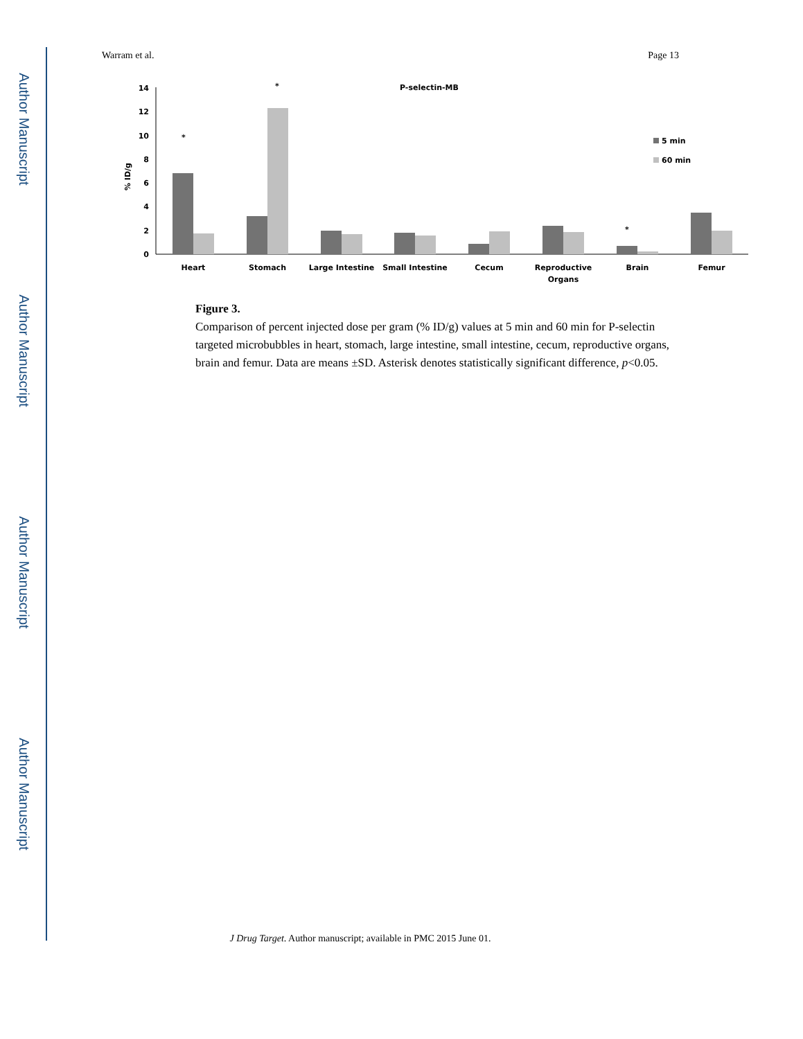Author Manuscript
Author Manuscript
Author Manuscript
Author Manuscript
Warram et al. Page 13
P-selectin-MB
% ID/g
0
2
4
6
8
10
12
14
5 min
60 min
*
*
*
Heart
Stomach
Large Intestine
Small Intestine
Cecum
Reproductive
Organs
Brain
Femur
Figure 3.
Comparison of percent injected dose per gram (% ID/g) values at 5 min and 60 min for P-selectin targeted microbubbles in heart, stomach, large intestine, small intestine, cecum, reproductive organs, brain and femur. Data are means ±SD. Asterisk denotes statistically significant difference, p<0.05.
J Drug Target. Author manuscript; available in PMC 2015 June 01.